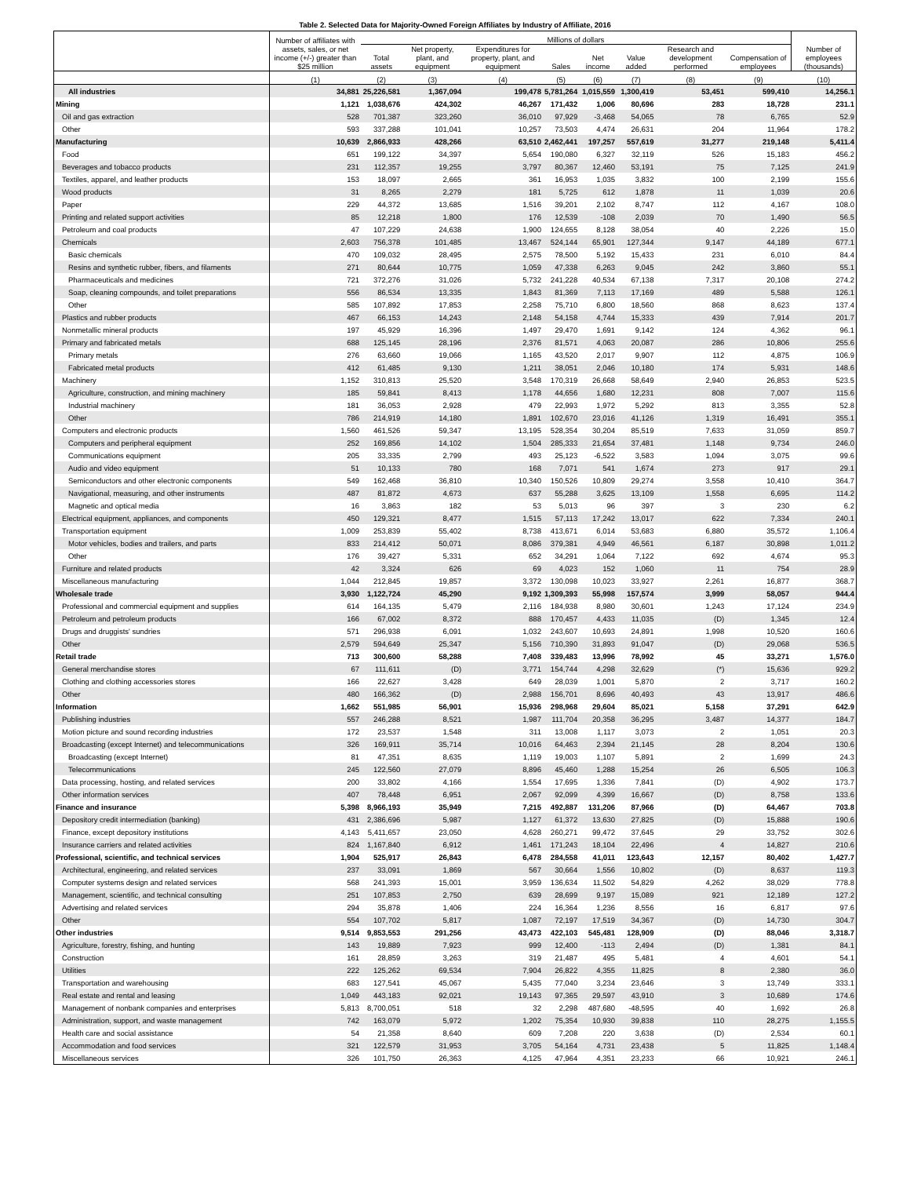Table 2. Selected Data for Majority-Owned Foreign Affiliates by Industry of Affiliate, 2016
| | Number of affiliates with assets, sales, or net income (+/-) greater than $25 million | Millions of dollars | | | | | | | | Number of employees (thousands) |
| --- | --- | --- | --- | --- | --- | --- | --- | --- | --- | --- |
| | | Total assets | Net property, plant, and equipment | Expenditures for property, plant, and equipment | Sales | Net income | Value added | Research and development performed | Compensation of employees | |
| | (1) | (2) | (3) | (4) | (5) | (6) | (7) | (8) | (9) | (10) |
| All industries | 34,881 | 25,226,581 | 1,367,094 | 199,478 | 5,781,264 | 1,015,559 | 1,300,419 | 53,451 | 599,410 | 14,256.1 |
| Mining | 1,121 | 1,038,676 | 424,302 | 46,267 | 171,432 | 1,006 | 80,696 | 283 | 18,728 | 231.1 |
| Oil and gas extraction | 528 | 701,387 | 323,260 | 36,010 | 97,929 | -3,468 | 54,065 | 78 | 6,765 | 52.9 |
| Other | 593 | 337,288 | 101,041 | 10,257 | 73,503 | 4,474 | 26,631 | 204 | 11,964 | 178.2 |
| Manufacturing | 10,639 | 2,866,933 | 428,266 | 63,510 | 2,462,441 | 197,257 | 557,619 | 31,277 | 219,148 | 5,411.4 |
| Food | 651 | 199,122 | 34,397 | 5,654 | 190,080 | 6,327 | 32,119 | 526 | 15,183 | 456.2 |
| Beverages and tobacco products | 231 | 112,357 | 19,255 | 3,797 | 80,367 | 12,460 | 53,191 | 75 | 7,125 | 241.9 |
| Textiles, apparel, and leather products | 153 | 18,097 | 2,665 | 361 | 16,953 | 1,035 | 3,832 | 100 | 2,199 | 155.6 |
| Wood products | 31 | 8,265 | 2,279 | 181 | 5,725 | 612 | 1,878 | 11 | 1,039 | 20.6 |
| Paper | 229 | 44,372 | 13,685 | 1,516 | 39,201 | 2,102 | 8,747 | 112 | 4,167 | 108.0 |
| Printing and related support activities | 85 | 12,218 | 1,800 | 176 | 12,539 | -108 | 2,039 | 70 | 1,490 | 56.5 |
| Petroleum and coal products | 47 | 107,229 | 24,638 | 1,900 | 124,655 | 8,128 | 38,054 | 40 | 2,226 | 15.0 |
| Chemicals | 2,603 | 756,378 | 101,485 | 13,467 | 524,144 | 65,901 | 127,344 | 9,147 | 44,189 | 677.1 |
| Basic chemicals | 470 | 109,032 | 28,495 | 2,575 | 78,500 | 5,192 | 15,433 | 231 | 6,010 | 84.4 |
| Resins and synthetic rubber, fibers, and filaments | 271 | 80,644 | 10,775 | 1,059 | 47,338 | 6,263 | 9,045 | 242 | 3,860 | 55.1 |
| Pharmaceuticals and medicines | 721 | 372,276 | 31,026 | 5,732 | 241,228 | 40,534 | 67,138 | 7,317 | 20,108 | 274.2 |
| Soap, cleaning compounds, and toilet preparations | 556 | 86,534 | 13,335 | 1,843 | 81,369 | 7,113 | 17,169 | 489 | 5,588 | 126.1 |
| Other | 585 | 107,892 | 17,853 | 2,258 | 75,710 | 6,800 | 18,560 | 868 | 8,623 | 137.4 |
| Plastics and rubber products | 467 | 66,153 | 14,243 | 2,148 | 54,158 | 4,744 | 15,333 | 439 | 7,914 | 201.7 |
| Nonmetallic mineral products | 197 | 45,929 | 16,396 | 1,497 | 29,470 | 1,691 | 9,142 | 124 | 4,362 | 96.1 |
| Primary and fabricated metals | 688 | 125,145 | 28,196 | 2,376 | 81,571 | 4,063 | 20,087 | 286 | 10,806 | 255.6 |
| Primary metals | 276 | 63,660 | 19,066 | 1,165 | 43,520 | 2,017 | 9,907 | 112 | 4,875 | 106.9 |
| Fabricated metal products | 412 | 61,485 | 9,130 | 1,211 | 38,051 | 2,046 | 10,180 | 174 | 5,931 | 148.6 |
| Machinery | 1,152 | 310,813 | 25,520 | 3,548 | 170,319 | 26,668 | 58,649 | 2,940 | 26,853 | 523.5 |
| Agriculture, construction, and mining machinery | 185 | 59,841 | 8,413 | 1,178 | 44,656 | 1,680 | 12,231 | 808 | 7,007 | 115.6 |
| Industrial machinery | 181 | 36,053 | 2,928 | 479 | 22,993 | 1,972 | 5,292 | 813 | 3,355 | 52.8 |
| Other | 786 | 214,919 | 14,180 | 1,891 | 102,670 | 23,016 | 41,126 | 1,319 | 16,491 | 355.1 |
| Computers and electronic products | 1,560 | 461,526 | 59,347 | 13,195 | 528,354 | 30,204 | 85,519 | 7,633 | 31,059 | 859.7 |
| Computers and peripheral equipment | 252 | 169,856 | 14,102 | 1,504 | 285,333 | 21,654 | 37,481 | 1,148 | 9,734 | 246.0 |
| Communications equipment | 205 | 33,335 | 2,799 | 493 | 25,123 | -6,522 | 3,583 | 1,094 | 3,075 | 99.6 |
| Audio and video equipment | 51 | 10,133 | 780 | 168 | 7,071 | 541 | 1,674 | 273 | 917 | 29.1 |
| Semiconductors and other electronic components | 549 | 162,468 | 36,810 | 10,340 | 150,526 | 10,809 | 29,274 | 3,558 | 10,410 | 364.7 |
| Navigational, measuring, and other instruments | 487 | 81,872 | 4,673 | 637 | 55,288 | 3,625 | 13,109 | 1,558 | 6,695 | 114.2 |
| Magnetic and optical media | 16 | 3,863 | 182 | 53 | 5,013 | 96 | 397 | 3 | 230 | 6.2 |
| Electrical equipment, appliances, and components | 450 | 129,321 | 8,477 | 1,515 | 57,113 | 17,242 | 13,017 | 622 | 7,334 | 240.1 |
| Transportation equipment | 1,009 | 253,839 | 55,402 | 8,738 | 413,671 | 6,014 | 53,683 | 6,880 | 35,572 | 1,106.4 |
| Motor vehicles, bodies and trailers, and parts | 833 | 214,412 | 50,071 | 8,086 | 379,381 | 4,949 | 46,561 | 6,187 | 30,898 | 1,011.2 |
| Other | 176 | 39,427 | 5,331 | 652 | 34,291 | 1,064 | 7,122 | 692 | 4,674 | 95.3 |
| Furniture and related products | 42 | 3,324 | 626 | 69 | 4,023 | 152 | 1,060 | 11 | 754 | 28.9 |
| Miscellaneous manufacturing | 1,044 | 212,845 | 19,857 | 3,372 | 130,098 | 10,023 | 33,927 | 2,261 | 16,877 | 368.7 |
| Wholesale trade | 3,930 | 1,122,724 | 45,290 | 9,192 | 1,309,393 | 55,998 | 157,574 | 3,999 | 58,057 | 944.4 |
| Professional and commercial equipment and supplies | 614 | 164,135 | 5,479 | 2,116 | 184,938 | 8,980 | 30,601 | 1,243 | 17,124 | 234.9 |
| Petroleum and petroleum products | 166 | 67,002 | 8,372 | 888 | 170,457 | 4,433 | 11,035 | (D) | 1,345 | 12.4 |
| Drugs and druggists' sundries | 571 | 296,938 | 6,091 | 1,032 | 243,607 | 10,693 | 24,891 | 1,998 | 10,520 | 160.6 |
| Other | 2,579 | 594,649 | 25,347 | 5,156 | 710,390 | 31,893 | 91,047 | (D) | 29,068 | 536.5 |
| Retail trade | 713 | 300,600 | 58,288 | 7,408 | 339,483 | 13,996 | 78,992 | 45 | 33,271 | 1,576.0 |
| General merchandise stores | 67 | 111,611 | (D) | 3,771 | 154,744 | 4,298 | 32,629 | (*) | 15,636 | 929.2 |
| Clothing and clothing accessories stores | 166 | 22,627 | 3,428 | 649 | 28,039 | 1,001 | 5,870 | 2 | 3,717 | 160.2 |
| Other | 480 | 166,362 | (D) | 2,988 | 156,701 | 8,696 | 40,493 | 43 | 13,917 | 486.6 |
| Information | 1,662 | 551,985 | 56,901 | 15,936 | 298,968 | 29,604 | 85,021 | 5,158 | 37,291 | 642.9 |
| Publishing industries | 557 | 246,288 | 8,521 | 1,987 | 111,704 | 20,358 | 36,295 | 3,487 | 14,377 | 184.7 |
| Motion picture and sound recording industries | 172 | 23,537 | 1,548 | 311 | 13,008 | 1,117 | 3,073 | 2 | 1,051 | 20.3 |
| Broadcasting (except Internet) and telecommunications | 326 | 169,911 | 35,714 | 10,016 | 64,463 | 2,394 | 21,145 | 28 | 8,204 | 130.6 |
| Broadcasting (except Internet) | 81 | 47,351 | 8,635 | 1,119 | 19,003 | 1,107 | 5,891 | 2 | 1,699 | 24.3 |
| Telecommunications | 245 | 122,560 | 27,079 | 8,896 | 45,460 | 1,288 | 15,254 | 26 | 6,505 | 106.3 |
| Data processing, hosting, and related services | 200 | 33,802 | 4,166 | 1,554 | 17,695 | 1,336 | 7,841 | (D) | 4,902 | 173.7 |
| Other information services | 407 | 78,448 | 6,951 | 2,067 | 92,099 | 4,399 | 16,667 | (D) | 8,758 | 133.6 |
| Finance and insurance | 5,398 | 8,966,193 | 35,949 | 7,215 | 492,887 | 131,206 | 87,966 | (D) | 64,467 | 703.8 |
| Depository credit intermediation (banking) | 431 | 2,386,696 | 5,987 | 1,127 | 61,372 | 13,630 | 27,825 | (D) | 15,888 | 190.6 |
| Finance, except depository institutions | 4,143 | 5,411,657 | 23,050 | 4,628 | 260,271 | 99,472 | 37,645 | 29 | 33,752 | 302.6 |
| Insurance carriers and related activities | 824 | 1,167,840 | 6,912 | 1,461 | 171,243 | 18,104 | 22,496 | 4 | 14,827 | 210.6 |
| Professional, scientific, and technical services | 1,904 | 525,917 | 26,843 | 6,478 | 284,558 | 41,011 | 123,643 | 12,157 | 80,402 | 1,427.7 |
| Architectural, engineering, and related services | 237 | 33,091 | 1,869 | 567 | 30,664 | 1,556 | 10,802 | (D) | 8,637 | 119.3 |
| Computer systems design and related services | 568 | 241,393 | 15,001 | 3,959 | 136,634 | 11,502 | 54,829 | 4,262 | 38,029 | 778.8 |
| Management, scientific, and technical consulting | 251 | 107,853 | 2,750 | 639 | 28,699 | 9,197 | 15,089 | 921 | 12,189 | 127.2 |
| Advertising and related services | 294 | 35,878 | 1,406 | 224 | 16,364 | 1,236 | 8,556 | 16 | 6,817 | 97.6 |
| Other | 554 | 107,702 | 5,817 | 1,087 | 72,197 | 17,519 | 34,367 | (D) | 14,730 | 304.7 |
| Other industries | 9,514 | 9,853,553 | 291,256 | 43,473 | 422,103 | 545,481 | 128,909 | (D) | 88,046 | 3,318.7 |
| Agriculture, forestry, fishing, and hunting | 143 | 19,889 | 7,923 | 999 | 12,400 | -113 | 2,494 | (D) | 1,381 | 84.1 |
| Construction | 161 | 28,859 | 3,263 | 319 | 21,487 | 495 | 5,481 | 4 | 4,601 | 54.1 |
| Utilities | 222 | 125,262 | 69,534 | 7,904 | 26,822 | 4,355 | 11,825 | 8 | 2,380 | 36.0 |
| Transportation and warehousing | 683 | 127,541 | 45,067 | 5,435 | 77,040 | 3,234 | 23,646 | 3 | 13,749 | 333.1 |
| Real estate and rental and leasing | 1,049 | 443,183 | 92,021 | 19,143 | 97,365 | 29,597 | 43,910 | 3 | 10,689 | 174.6 |
| Management of nonbank companies and enterprises | 5,813 | 8,700,051 | 518 | 32 | 2,298 | 487,680 | -48,595 | 40 | 1,692 | 26.8 |
| Administration, support, and waste management | 742 | 163,079 | 5,972 | 1,202 | 75,354 | 10,930 | 39,838 | 110 | 28,275 | 1,155.5 |
| Health care and social assistance | 54 | 21,358 | 8,640 | 609 | 7,208 | 220 | 3,638 | (D) | 2,534 | 60.1 |
| Accommodation and food services | 321 | 122,579 | 31,953 | 3,705 | 54,164 | 4,731 | 23,438 | 5 | 11,825 | 1,148.4 |
| Miscellaneous services | 326 | 101,750 | 26,363 | 4,125 | 47,964 | 4,351 | 23,233 | 66 | 10,921 | 246.1 |